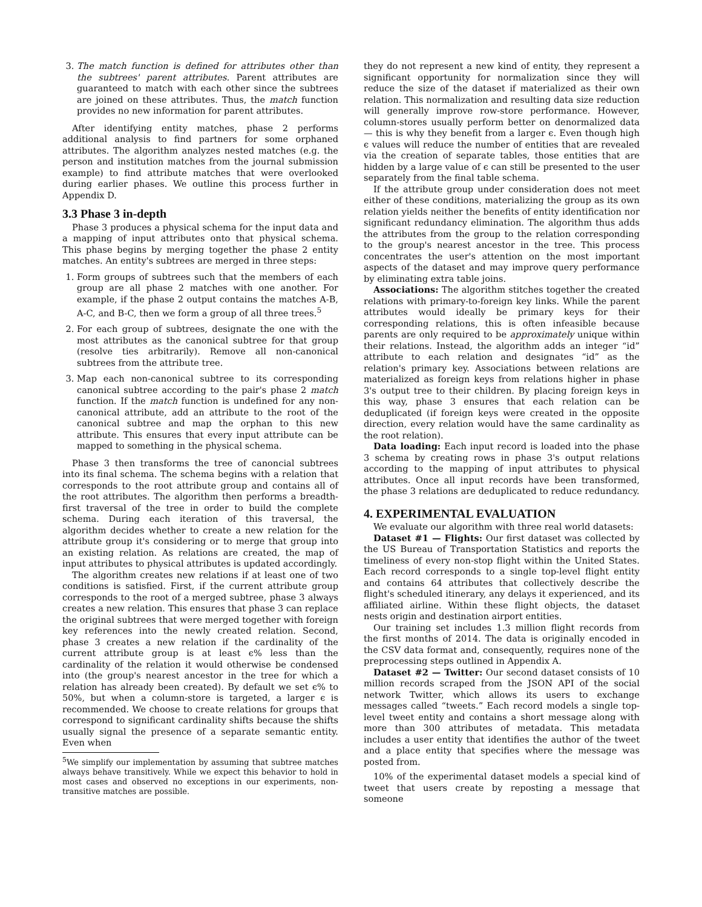3. The match function is defined for attributes other than the subtrees' parent attributes. Parent attributes are guaranteed to match with each other since the subtrees are joined on these attributes. Thus, the match function provides no new information for parent attributes.
After identifying entity matches, phase 2 performs additional analysis to find partners for some orphaned attributes. The algorithm analyzes nested matches (e.g. the person and institution matches from the journal submission example) to find attribute matches that were overlooked during earlier phases. We outline this process further in Appendix D.
3.3 Phase 3 in-depth
Phase 3 produces a physical schema for the input data and a mapping of input attributes onto that physical schema. This phase begins by merging together the phase 2 entity matches. An entity's subtrees are merged in three steps:
1. Form groups of subtrees such that the members of each group are all phase 2 matches with one another. For example, if the phase 2 output contains the matches A-B, A-C, and B-C, then we form a group of all three trees.<sup>5</sup>
2. For each group of subtrees, designate the one with the most attributes as the canonical subtree for that group (resolve ties arbitrarily). Remove all non-canonical subtrees from the attribute tree.
3. Map each non-canonical subtree to its corresponding canonical subtree according to the pair's phase 2 match function. If the match function is undefined for any non-canonical attribute, add an attribute to the root of the canonical subtree and map the orphan to this new attribute. This ensures that every input attribute can be mapped to something in the physical schema.
Phase 3 then transforms the tree of canoncial subtrees into its final schema. The schema begins with a relation that corresponds to the root attribute group and contains all of the root attributes. The algorithm then performs a breadth-first traversal of the tree in order to build the complete schema. During each iteration of this traversal, the algorithm decides whether to create a new relation for the attribute group it's considering or to merge that group into an existing relation. As relations are created, the map of input attributes to physical attributes is updated accordingly.
The algorithm creates new relations if at least one of two conditions is satisfied. First, if the current attribute group corresponds to the root of a merged subtree, phase 3 always creates a new relation. This ensures that phase 3 can replace the original subtrees that were merged together with foreign key references into the newly created relation. Second, phase 3 creates a new relation if the cardinality of the current attribute group is at least ϵ% less than the cardinality of the relation it would otherwise be condensed into (the group's nearest ancestor in the tree for which a relation has already been created). By default we set ϵ% to 50%, but when a column-store is targeted, a larger ϵ is recommended. We choose to create relations for groups that correspond to significant cardinality shifts because the shifts usually signal the presence of a separate semantic entity. Even when
<sup>5</sup> We simplify our implementation by assuming that subtree matches always behave transitively. While we expect this behavior to hold in most cases and observed no exceptions in our experiments, non-transitive matches are possible.
they do not represent a new kind of entity, they represent a significant opportunity for normalization since they will reduce the size of the dataset if materialized as their own relation. This normalization and resulting data size reduction will generally improve row-store performance. However, column-stores usually perform better on denormalized data — this is why they benefit from a larger ϵ. Even though high ϵ values will reduce the number of entities that are revealed via the creation of separate tables, those entities that are hidden by a large value of ϵ can still be presented to the user separately from the final table schema.
If the attribute group under consideration does not meet either of these conditions, materializing the group as its own relation yields neither the benefits of entity identification nor significant redundancy elimination. The algorithm thus adds the attributes from the group to the relation corresponding to the group's nearest ancestor in the tree. This process concentrates the user's attention on the most important aspects of the dataset and may improve query performance by eliminating extra table joins.
Associations: The algorithm stitches together the created relations with primary-to-foreign key links. While the parent attributes would ideally be primary keys for their corresponding relations, this is often infeasible because parents are only required to be approximately unique within their relations. Instead, the algorithm adds an integer “id” attribute to each relation and designates “id” as the relation's primary key. Associations between relations are materialized as foreign keys from relations higher in phase 3's output tree to their children. By placing foreign keys in this way, phase 3 ensures that each relation can be deduplicated (if foreign keys were created in the opposite direction, every relation would have the same cardinality as the root relation).
Data loading: Each input record is loaded into the phase 3 schema by creating rows in phase 3's output relations according to the mapping of input attributes to physical attributes. Once all input records have been transformed, the phase 3 relations are deduplicated to reduce redundancy.
4. EXPERIMENTAL EVALUATION
We evaluate our algorithm with three real world datasets:
Dataset #1 — Flights: Our first dataset was collected by the US Bureau of Transportation Statistics and reports the timeliness of every non-stop flight within the United States. Each record corresponds to a single top-level flight entity and contains 64 attributes that collectively describe the flight's scheduled itinerary, any delays it experienced, and its affiliated airline. Within these flight objects, the dataset nests origin and destination airport entities.
Our training set includes 1.3 million flight records from the first months of 2014. The data is originally encoded in the CSV data format and, consequently, requires none of the preprocessing steps outlined in Appendix A.
Dataset #2 — Twitter: Our second dataset consists of 10 million records scraped from the JSON API of the social network Twitter, which allows its users to exchange messages called “tweets.” Each record models a single top-level tweet entity and contains a short message along with more than 300 attributes of metadata. This metadata includes a user entity that identifies the author of the tweet and a place entity that specifies where the message was posted from.
10% of the experimental dataset models a special kind of tweet that users create by reposting a message that someone